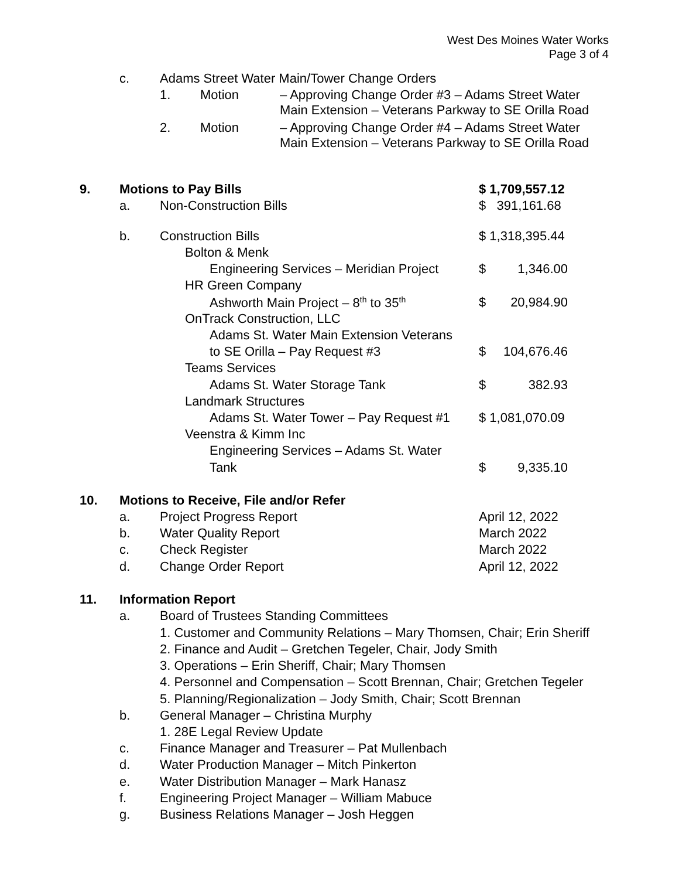West Des Moines Water Works
Page 3 of 4
c. Adams Street Water Main/Tower Change Orders
1. Motion
– Approving Change Order #3 – Adams Street Water
Main Extension – Veterans Parkway to SE Orilla Road
2. Motion
– Approving Change Order #4 – Adams Street Water
Main Extension – Veterans Parkway to SE Orilla Road
9. Motions to Pay Bills $ 1,709,557.12
a. Non-Construction Bills $ 391,161.68
b. Construction Bills $ 1,318,395.44
Bolton & Menk
Engineering Services – Meridian Project $ 1,346.00
HR Green Company
Ashworth Main Project – 8<sup>th</sup> to 35<sup>th</sup> $ 20,984.90
OnTrack Construction, LLC
Adams St. Water Main Extension Veterans
to SE Orilla – Pay Request #3 $ 104,676.46
Teams Services
Adams St. Water Storage Tank $ 382.93
Landmark Structures
Adams St. Water Tower – Pay Request #1 $ 1,081,070.09
Veenstra & Kimm Inc
Engineering Services – Adams St. Water
Tank $ 9,335.10
10. Motions to Receive, File and/or Refer
a. Project Progress Report April 12, 2022
b. Water Quality Report March 2022
c. Check Register March 2022
d. Change Order Report April 12, 2022
11. Information Report
a. Board of Trustees Standing Committees
1. Customer and Community Relations – Mary Thomsen, Chair; Erin Sheriff
2. Finance and Audit – Gretchen Tegeler, Chair, Jody Smith
3. Operations – Erin Sheriff, Chair; Mary Thomsen
4. Personnel and Compensation – Scott Brennan, Chair; Gretchen Tegeler
5. Planning/Regionalization – Jody Smith, Chair; Scott Brennan
b. General Manager – Christina Murphy
1. 28E Legal Review Update
c. Finance Manager and Treasurer – Pat Mullenbach
d. Water Production Manager – Mitch Pinkerton
e. Water Distribution Manager – Mark Hanasz
f. Engineering Project Manager – William Mabuce
g. Business Relations Manager – Josh Heggen